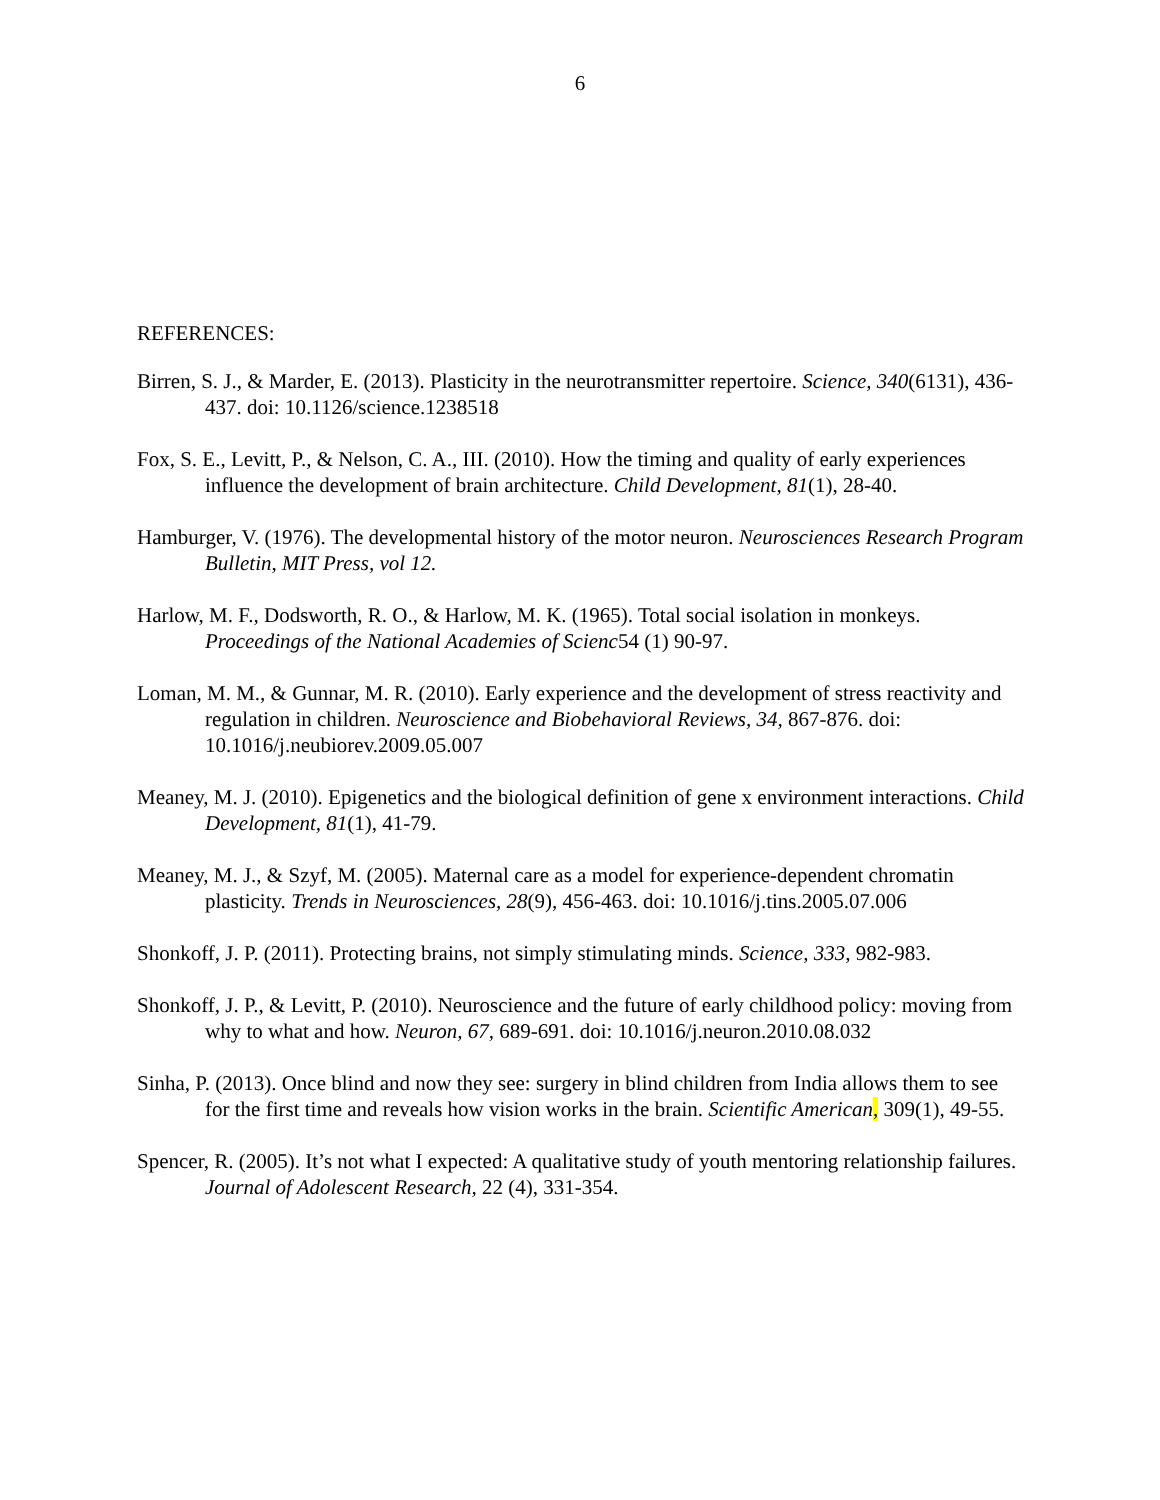6
REFERENCES:
Birren, S. J., & Marder, E. (2013). Plasticity in the neurotransmitter repertoire. Science, 340(6131), 436-437. doi: 10.1126/science.1238518
Fox, S. E., Levitt, P., & Nelson, C. A., III. (2010). How the timing and quality of early experiences influence the development of brain architecture. Child Development, 81(1), 28-40.
Hamburger, V. (1976). The developmental history of the motor neuron. Neurosciences Research Program Bulletin, MIT Press, vol 12.
Harlow, M. F., Dodsworth, R. O., & Harlow, M. K. (1965). Total social isolation in monkeys. Proceedings of the National Academies of Scienc54 (1) 90-97.
Loman, M. M., & Gunnar, M. R. (2010). Early experience and the development of stress reactivity and regulation in children. Neuroscience and Biobehavioral Reviews, 34, 867-876. doi: 10.1016/j.neubiorev.2009.05.007
Meaney, M. J. (2010). Epigenetics and the biological definition of gene x environment interactions. Child Development, 81(1), 41-79.
Meaney, M. J., & Szyf, M. (2005). Maternal care as a model for experience-dependent chromatin plasticity. Trends in Neurosciences, 28(9), 456-463. doi: 10.1016/j.tins.2005.07.006
Shonkoff, J. P. (2011). Protecting brains, not simply stimulating minds. Science, 333, 982-983.
Shonkoff, J. P., & Levitt, P. (2010). Neuroscience and the future of early childhood policy: moving from why to what and how. Neuron, 67, 689-691. doi: 10.1016/j.neuron.2010.08.032
Sinha, P. (2013). Once blind and now they see: surgery in blind children from India allows them to see for the first time and reveals how vision works in the brain. Scientific American, 309(1), 49-55.
Spencer, R. (2005). It’s not what I expected: A qualitative study of youth mentoring relationship failures. Journal of Adolescent Research, 22 (4), 331-354.